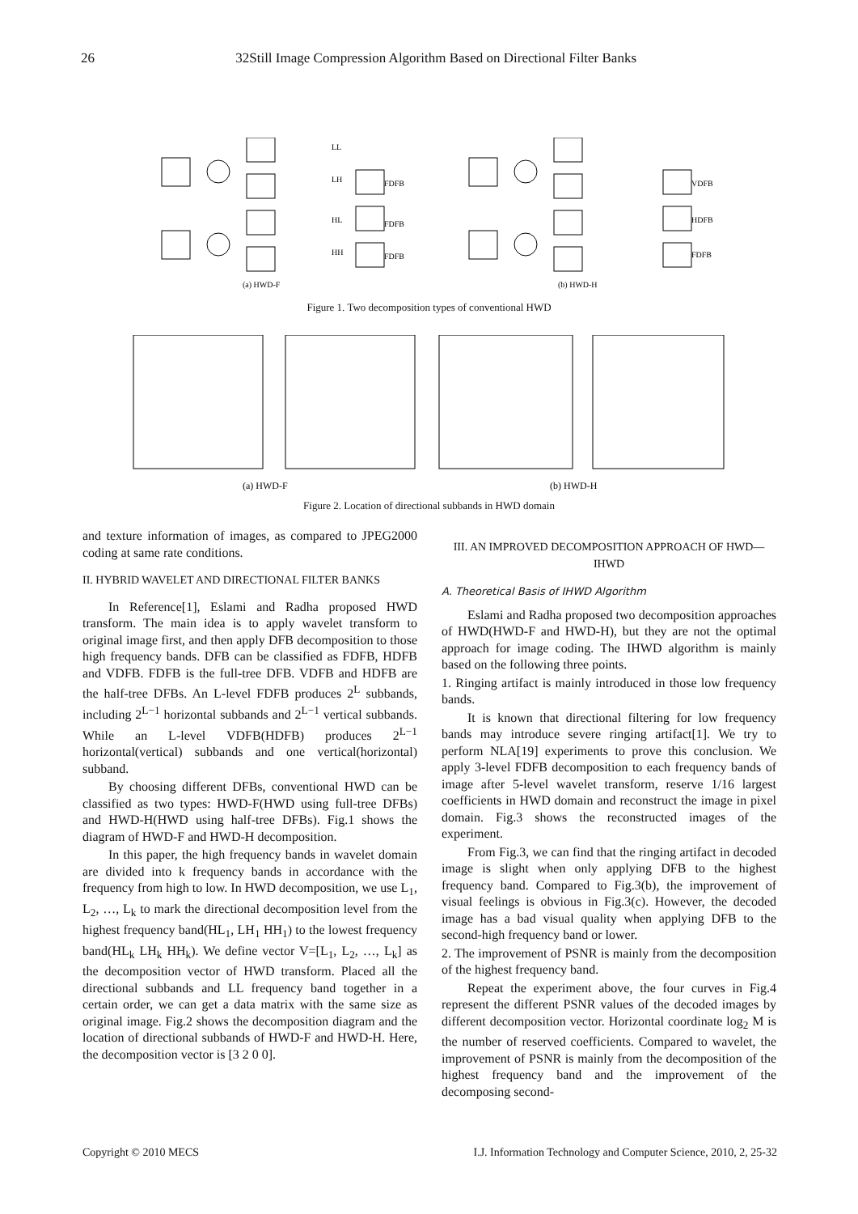26 32Still Image Compression Algorithm Based on Directional Filter Banks
(a) HWD-F
(b) HWD-H
LL
LH
HL
HH
FDFB
FDFB
FDFB
VDFB
HDFB
FDFB
Figure 1. Two decomposition types of conventional HWD
(a) HWD-F
(b) HWD-H
Figure 2. Location of directional subbands in HWD domain
and texture information of images, as compared to JPEG2000 coding at same rate conditions.
II. HYBRID WAVELET AND DIRECTIONAL FILTER BANKS
In Reference[1], Eslami and Radha proposed HWD transform. The main idea is to apply wavelet transform to original image first, and then apply DFB decomposition to those high frequency bands. DFB can be classified as FDFB, HDFB and VDFB. FDFB is the full-tree DFB. VDFB and HDFB are the half-tree DFBs. An L-level FDFB produces 2<sup>L</sup> subbands, including 2<sup>L−1</sup> horizontal subbands and 2<sup>L−1</sup> vertical subbands. While an L-level VDFB(HDFB) produces 2<sup>L−1</sup> horizontal(vertical) subbands and one vertical(horizontal) subband.
By choosing different DFBs, conventional HWD can be classified as two types: HWD-F(HWD using full-tree DFBs) and HWD-H(HWD using half-tree DFBs). Fig.1 shows the diagram of HWD-F and HWD-H decomposition.
In this paper, the high frequency bands in wavelet domain are divided into k frequency bands in accordance with the frequency from high to low. In HWD decomposition, we use L<sub>1</sub>, L<sub>2</sub>, …, L<sub>k</sub> to mark the directional decomposition level from the highest frequency band(HL<sub>1</sub>, LH<sub>1</sub> HH<sub>1</sub>) to the lowest frequency band(HL<sub>k</sub> LH<sub>k</sub> HH<sub>k</sub>). We define vector V=[L<sub>1</sub>, L<sub>2</sub>, …, L<sub>k</sub>] as the decomposition vector of HWD transform. Placed all the directional subbands and LL frequency band together in a certain order, we can get a data matrix with the same size as original image. Fig.2 shows the decomposition diagram and the location of directional subbands of HWD-F and HWD-H. Here, the decomposition vector is [3 2 0 0].
III. AN IMPROVED DECOMPOSITION APPROACH OF HWD—IHWD
A. Theoretical Basis of IHWD Algorithm
Eslami and Radha proposed two decomposition approaches of HWD(HWD-F and HWD-H), but they are not the optimal approach for image coding. The IHWD algorithm is mainly based on the following three points.
1. Ringing artifact is mainly introduced in those low frequency bands.
It is known that directional filtering for low frequency bands may introduce severe ringing artifact[1]. We try to perform NLA[19] experiments to prove this conclusion. We apply 3-level FDFB decomposition to each frequency bands of image after 5-level wavelet transform, reserve 1/16 largest coefficients in HWD domain and reconstruct the image in pixel domain. Fig.3 shows the reconstructed images of the experiment.
From Fig.3, we can find that the ringing artifact in decoded image is slight when only applying DFB to the highest frequency band. Compared to Fig.3(b), the improvement of visual feelings is obvious in Fig.3(c). However, the decoded image has a bad visual quality when applying DFB to the second-high frequency band or lower.
2. The improvement of PSNR is mainly from the decomposition of the highest frequency band.
Repeat the experiment above, the four curves in Fig.4 represent the different PSNR values of the decoded images by different decomposition vector. Horizontal coordinate log<sub>2</sub> M is the number of reserved coefficients. Compared to wavelet, the improvement of PSNR is mainly from the decomposition of the highest frequency band and the improvement of the decomposing second-
Copyright © 2010 MECS I.J. Information Technology and Computer Science, 2010, 2, 25-32